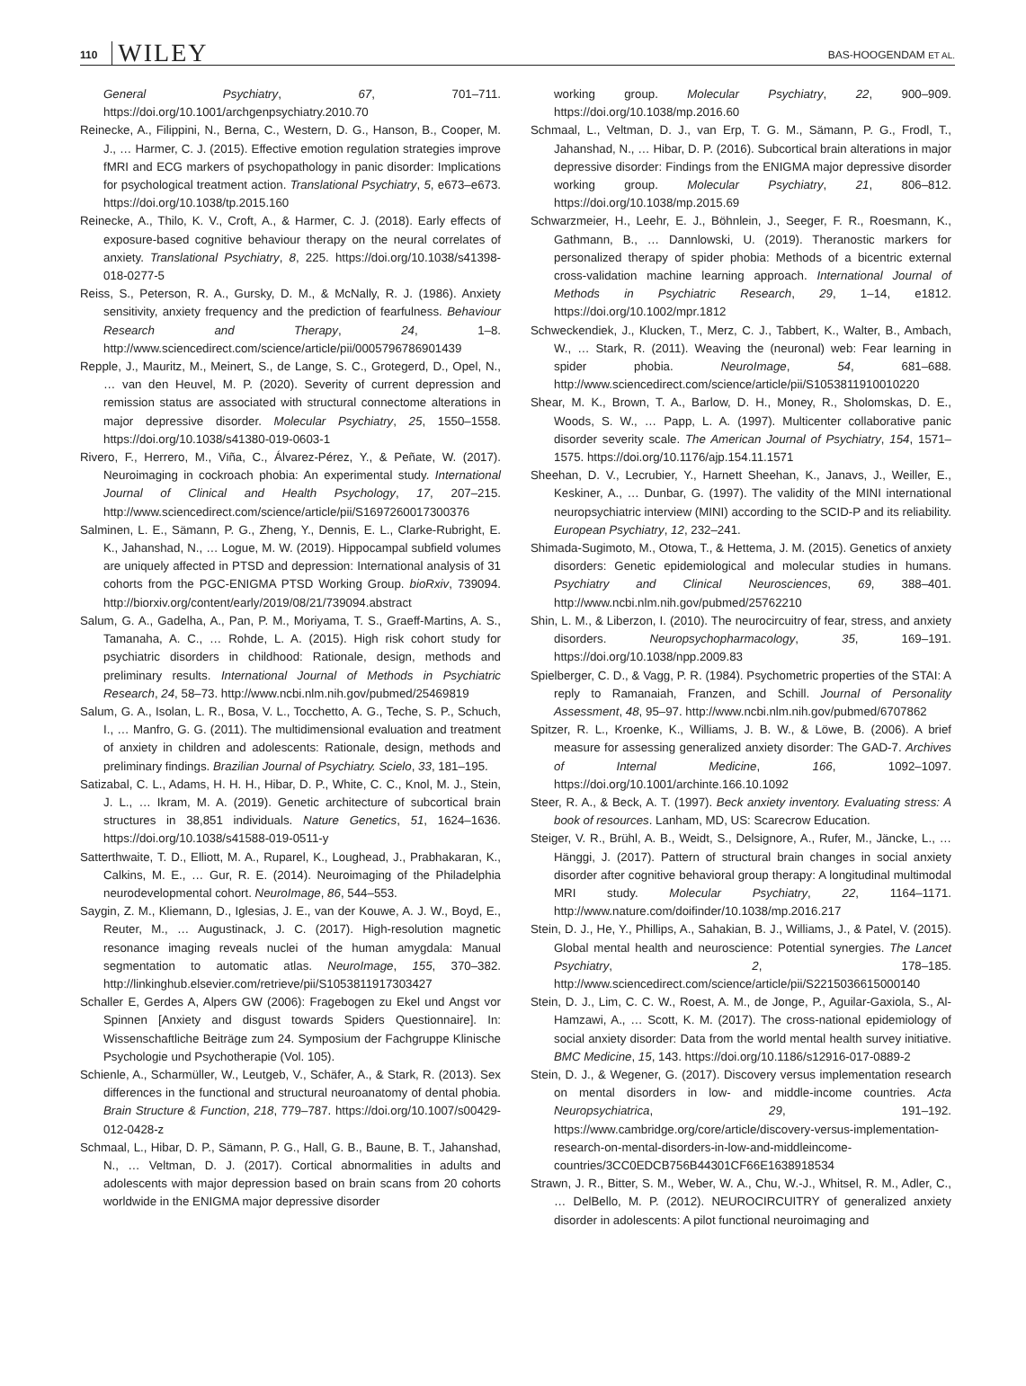110 WILEY
BAS-HOOGENDAM ET AL.
General Psychiatry, 67, 701–711. https://doi.org/10.1001/archgenpsychiatry.2010.70
Reinecke, A., Filippini, N., Berna, C., Western, D. G., Hanson, B., Cooper, M. J., … Harmer, C. J. (2015). Effective emotion regulation strategies improve fMRI and ECG markers of psychopathology in panic disorder: Implications for psychological treatment action. Translational Psychiatry, 5, e673–e673. https://doi.org/10.1038/tp.2015.160
Reinecke, A., Thilo, K. V., Croft, A., & Harmer, C. J. (2018). Early effects of exposure-based cognitive behaviour therapy on the neural correlates of anxiety. Translational Psychiatry, 8, 225. https://doi.org/10.1038/s41398-018-0277-5
Reiss, S., Peterson, R. A., Gursky, D. M., & McNally, R. J. (1986). Anxiety sensitivity, anxiety frequency and the prediction of fearfulness. Behaviour Research and Therapy, 24, 1–8. http://www.sciencedirect.com/science/article/pii/0005796786901439
Repple, J., Mauritz, M., Meinert, S., de Lange, S. C., Grotegerd, D., Opel, N., … van den Heuvel, M. P. (2020). Severity of current depression and remission status are associated with structural connectome alterations in major depressive disorder. Molecular Psychiatry, 25, 1550–1558. https://doi.org/10.1038/s41380-019-0603-1
Rivero, F., Herrero, M., Viña, C., Álvarez-Pérez, Y., & Peñate, W. (2017). Neuroimaging in cockroach phobia: An experimental study. International Journal of Clinical and Health Psychology, 17, 207–215. http://www.sciencedirect.com/science/article/pii/S1697260017300376
Salminen, L. E., Sämann, P. G., Zheng, Y., Dennis, E. L., Clarke-Rubright, E. K., Jahanshad, N., … Logue, M. W. (2019). Hippocampal subfield volumes are uniquely affected in PTSD and depression: International analysis of 31 cohorts from the PGC-ENIGMA PTSD Working Group. bioRxiv, 739094. http://biorxiv.org/content/early/2019/08/21/739094.abstract
Salum, G. A., Gadelha, A., Pan, P. M., Moriyama, T. S., Graeff-Martins, A. S., Tamanaha, A. C., … Rohde, L. A. (2015). High risk cohort study for psychiatric disorders in childhood: Rationale, design, methods and preliminary results. International Journal of Methods in Psychiatric Research, 24, 58–73. http://www.ncbi.nlm.nih.gov/pubmed/25469819
Salum, G. A., Isolan, L. R., Bosa, V. L., Tocchetto, A. G., Teche, S. P., Schuch, I., … Manfro, G. G. (2011). The multidimensional evaluation and treatment of anxiety in children and adolescents: Rationale, design, methods and preliminary findings. Brazilian Journal of Psychiatry. Scielo, 33, 181–195.
Satizabal, C. L., Adams, H. H. H., Hibar, D. P., White, C. C., Knol, M. J., Stein, J. L., … Ikram, M. A. (2019). Genetic architecture of subcortical brain structures in 38,851 individuals. Nature Genetics, 51, 1624–1636. https://doi.org/10.1038/s41588-019-0511-y
Satterthwaite, T. D., Elliott, M. A., Ruparel, K., Loughead, J., Prabhakaran, K., Calkins, M. E., … Gur, R. E. (2014). Neuroimaging of the Philadelphia neurodevelopmental cohort. NeuroImage, 86, 544–553.
Saygin, Z. M., Kliemann, D., Iglesias, J. E., van der Kouwe, A. J. W., Boyd, E., Reuter, M., … Augustinack, J. C. (2017). High-resolution magnetic resonance imaging reveals nuclei of the human amygdala: Manual segmentation to automatic atlas. NeuroImage, 155, 370–382. http://linkinghub.elsevier.com/retrieve/pii/S1053811917303427
Schaller E, Gerdes A, Alpers GW (2006): Fragebogen zu Ekel und Angst vor Spinnen [Anxiety and disgust towards Spiders Questionnaire]. In: Wissenschaftliche Beiträge zum 24. Symposium der Fachgruppe Klinische Psychologie und Psychotherapie (Vol. 105).
Schienle, A., Scharmüller, W., Leutgeb, V., Schäfer, A., & Stark, R. (2013). Sex differences in the functional and structural neuroanatomy of dental phobia. Brain Structure & Function, 218, 779–787. https://doi.org/10.1007/s00429-012-0428-z
Schmaal, L., Hibar, D. P., Sämann, P. G., Hall, G. B., Baune, B. T., Jahanshad, N., … Veltman, D. J. (2017). Cortical abnormalities in adults and adolescents with major depression based on brain scans from 20 cohorts worldwide in the ENIGMA major depressive disorder
working group. Molecular Psychiatry, 22, 900–909. https://doi.org/10.1038/mp.2016.60
Schmaal, L., Veltman, D. J., van Erp, T. G. M., Sämann, P. G., Frodl, T., Jahanshad, N., … Hibar, D. P. (2016). Subcortical brain alterations in major depressive disorder: Findings from the ENIGMA major depressive disorder working group. Molecular Psychiatry, 21, 806–812. https://doi.org/10.1038/mp.2015.69
Schwarzmeier, H., Leehr, E. J., Böhnlein, J., Seeger, F. R., Roesmann, K., Gathmann, B., … Dannlowski, U. (2019). Theranostic markers for personalized therapy of spider phobia: Methods of a bicentric external cross-validation machine learning approach. International Journal of Methods in Psychiatric Research, 29, 1–14, e1812. https://doi.org/10.1002/mpr.1812
Schweckendiek, J., Klucken, T., Merz, C. J., Tabbert, K., Walter, B., Ambach, W., … Stark, R. (2011). Weaving the (neuronal) web: Fear learning in spider phobia. NeuroImage, 54, 681–688. http://www.sciencedirect.com/science/article/pii/S1053811910010220
Shear, M. K., Brown, T. A., Barlow, D. H., Money, R., Sholomskas, D. E., Woods, S. W., … Papp, L. A. (1997). Multicenter collaborative panic disorder severity scale. The American Journal of Psychiatry, 154, 1571–1575. https://doi.org/10.1176/ajp.154.11.1571
Sheehan, D. V., Lecrubier, Y., Harnett Sheehan, K., Janavs, J., Weiller, E., Keskiner, A., … Dunbar, G. (1997). The validity of the MINI international neuropsychiatric interview (MINI) according to the SCID-P and its reliability. European Psychiatry, 12, 232–241.
Shimada-Sugimoto, M., Otowa, T., & Hettema, J. M. (2015). Genetics of anxiety disorders: Genetic epidemiological and molecular studies in humans. Psychiatry and Clinical Neurosciences, 69, 388–401. http://www.ncbi.nlm.nih.gov/pubmed/25762210
Shin, L. M., & Liberzon, I. (2010). The neurocircuitry of fear, stress, and anxiety disorders. Neuropsychopharmacology, 35, 169–191. https://doi.org/10.1038/npp.2009.83
Spielberger, C. D., & Vagg, P. R. (1984). Psychometric properties of the STAI: A reply to Ramanaiah, Franzen, and Schill. Journal of Personality Assessment, 48, 95–97. http://www.ncbi.nlm.nih.gov/pubmed/6707862
Spitzer, R. L., Kroenke, K., Williams, J. B. W., & Löwe, B. (2006). A brief measure for assessing generalized anxiety disorder: The GAD-7. Archives of Internal Medicine, 166, 1092–1097. https://doi.org/10.1001/archinte.166.10.1092
Steer, R. A., & Beck, A. T. (1997). Beck anxiety inventory. Evaluating stress: A book of resources. Lanham, MD, US: Scarecrow Education.
Steiger, V. R., Brühl, A. B., Weidt, S., Delsignore, A., Rufer, M., Jäncke, L., … Hänggi, J. (2017). Pattern of structural brain changes in social anxiety disorder after cognitive behavioral group therapy: A longitudinal multimodal MRI study. Molecular Psychiatry, 22, 1164–1171. http://www.nature.com/doifinder/10.1038/mp.2016.217
Stein, D. J., He, Y., Phillips, A., Sahakian, B. J., Williams, J., & Patel, V. (2015). Global mental health and neuroscience: Potential synergies. The Lancet Psychiatry, 2, 178–185. http://www.sciencedirect.com/science/article/pii/S2215036615000140
Stein, D. J., Lim, C. C. W., Roest, A. M., de Jonge, P., Aguilar-Gaxiola, S., Al-Hamzawi, A., … Scott, K. M. (2017). The cross-national epidemiology of social anxiety disorder: Data from the world mental health survey initiative. BMC Medicine, 15, 143. https://doi.org/10.1186/s12916-017-0889-2
Stein, D. J., & Wegener, G. (2017). Discovery versus implementation research on mental disorders in low- and middle-income countries. Acta Neuropsychiatrica, 29, 191–192. https://www.cambridge.org/core/article/discovery-versus-implementation-research-on-mental-disorders-in-low-and-middleincome-countries/3CC0EDCB756B44301CF66E1638918534
Strawn, J. R., Bitter, S. M., Weber, W. A., Chu, W.-J., Whitsel, R. M., Adler, C., … DelBello, M. P. (2012). NEUROCIRCUITRY of generalized anxiety disorder in adolescents: A pilot functional neuroimaging and